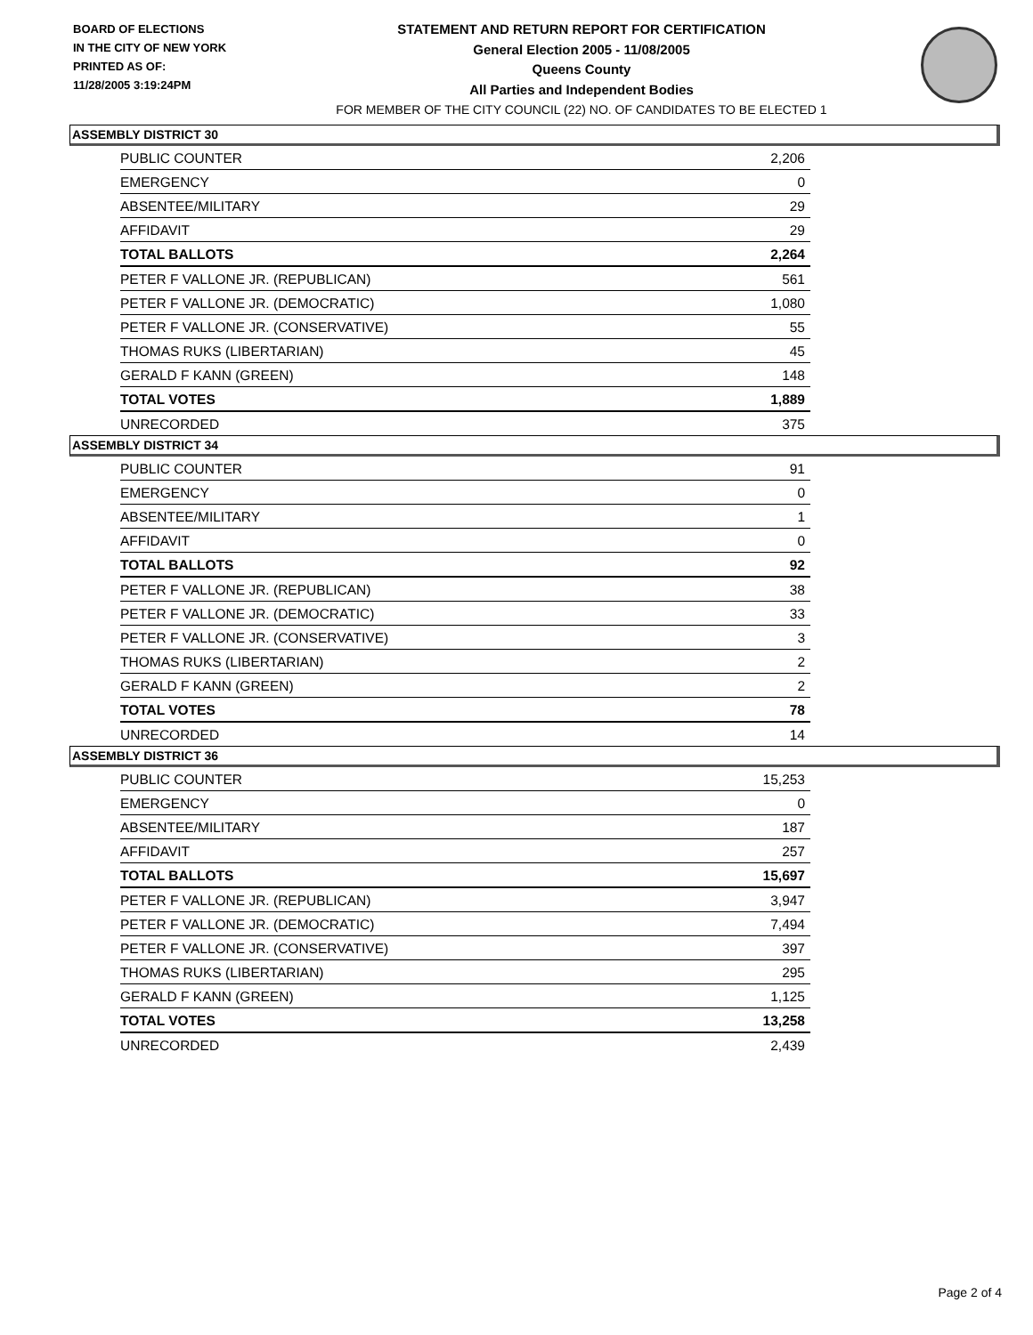BOARD OF ELECTIONS
IN THE CITY OF NEW YORK
PRINTED AS OF:
11/28/2005 3:19:24PM
STATEMENT AND RETURN REPORT FOR CERTIFICATION
General Election 2005 - 11/08/2005
Queens County
All Parties and Independent Bodies
FOR MEMBER OF THE CITY COUNCIL (22) NO. OF CANDIDATES TO BE ELECTED 1
ASSEMBLY DISTRICT 30
| PUBLIC COUNTER | 2,206 |
| EMERGENCY | 0 |
| ABSENTEE/MILITARY | 29 |
| AFFIDAVIT | 29 |
| TOTAL BALLOTS | 2,264 |
| PETER F VALLONE JR. (REPUBLICAN) | 561 |
| PETER F VALLONE JR. (DEMOCRATIC) | 1,080 |
| PETER F VALLONE JR. (CONSERVATIVE) | 55 |
| THOMAS RUKS (LIBERTARIAN) | 45 |
| GERALD F KANN (GREEN) | 148 |
| TOTAL VOTES | 1,889 |
| UNRECORDED | 375 |
ASSEMBLY DISTRICT 34
| PUBLIC COUNTER | 91 |
| EMERGENCY | 0 |
| ABSENTEE/MILITARY | 1 |
| AFFIDAVIT | 0 |
| TOTAL BALLOTS | 92 |
| PETER F VALLONE JR. (REPUBLICAN) | 38 |
| PETER F VALLONE JR. (DEMOCRATIC) | 33 |
| PETER F VALLONE JR. (CONSERVATIVE) | 3 |
| THOMAS RUKS (LIBERTARIAN) | 2 |
| GERALD F KANN (GREEN) | 2 |
| TOTAL VOTES | 78 |
| UNRECORDED | 14 |
ASSEMBLY DISTRICT 36
| PUBLIC COUNTER | 15,253 |
| EMERGENCY | 0 |
| ABSENTEE/MILITARY | 187 |
| AFFIDAVIT | 257 |
| TOTAL BALLOTS | 15,697 |
| PETER F VALLONE JR. (REPUBLICAN) | 3,947 |
| PETER F VALLONE JR. (DEMOCRATIC) | 7,494 |
| PETER F VALLONE JR. (CONSERVATIVE) | 397 |
| THOMAS RUKS (LIBERTARIAN) | 295 |
| GERALD F KANN (GREEN) | 1,125 |
| TOTAL VOTES | 13,258 |
| UNRECORDED | 2,439 |
Page 2 of 4